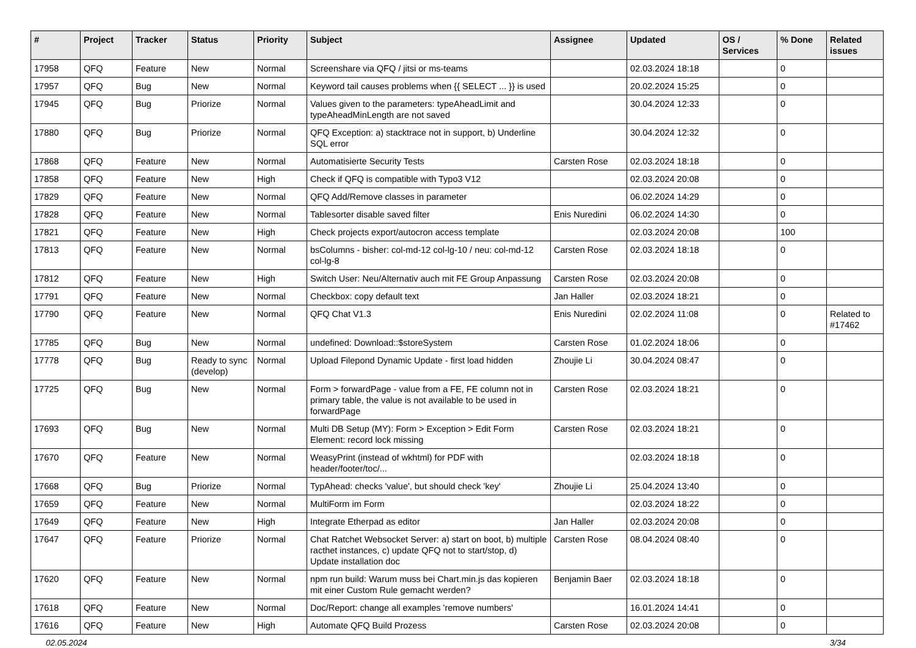| # | Project | Tracker | Status | Priority | Subject | Assignee | Updated | OS / Services | % Done | Related issues |
| --- | --- | --- | --- | --- | --- | --- | --- | --- | --- | --- |
| 17958 | QFQ | Feature | New | Normal | Screenshare via QFQ / jitsi or ms-teams | | 02.03.2024 18:18 | | 0 | |
| 17957 | QFQ | Bug | New | Normal | Keyword tail causes problems when {{ SELECT ... }} is used | | 20.02.2024 15:25 | | 0 | |
| 17945 | QFQ | Bug | Priorize | Normal | Values given to the parameters: typeAheadLimit and typeAheadMinLength are not saved | | 30.04.2024 12:33 | | 0 | |
| 17880 | QFQ | Bug | Priorize | Normal | QFQ Exception: a) stacktrace not in support, b) Underline SQL error | | 30.04.2024 12:32 | | 0 | |
| 17868 | QFQ | Feature | New | Normal | Automatisierte Security Tests | Carsten Rose | 02.03.2024 18:18 | | 0 | |
| 17858 | QFQ | Feature | New | High | Check if QFQ is compatible with Typo3 V12 | | 02.03.2024 20:08 | | 0 | |
| 17829 | QFQ | Feature | New | Normal | QFQ Add/Remove classes in parameter | | 06.02.2024 14:29 | | 0 | |
| 17828 | QFQ | Feature | New | Normal | Tablesorter disable saved filter | Enis Nuredini | 06.02.2024 14:30 | | 0 | |
| 17821 | QFQ | Feature | New | High | Check projects export/autocron access template | | 02.03.2024 20:08 | | 100 | |
| 17813 | QFQ | Feature | New | Normal | bsColumns - bisher: col-md-12 col-lg-10 / neu: col-md-12 col-lg-8 | Carsten Rose | 02.03.2024 18:18 | | 0 | |
| 17812 | QFQ | Feature | New | High | Switch User: Neu/Alternativ auch mit FE Group Anpassung | Carsten Rose | 02.03.2024 20:08 | | 0 | |
| 17791 | QFQ | Feature | New | Normal | Checkbox: copy default text | Jan Haller | 02.03.2024 18:21 | | 0 | |
| 17790 | QFQ | Feature | New | Normal | QFQ Chat V1.3 | Enis Nuredini | 02.02.2024 11:08 | | 0 | Related to #17462 |
| 17785 | QFQ | Bug | New | Normal | undefined: Download::$storeSystem | Carsten Rose | 01.02.2024 18:06 | | 0 | |
| 17778 | QFQ | Bug | Ready to sync (develop) | Normal | Upload Filepond Dynamic Update - first load hidden | Zhoujie Li | 30.04.2024 08:47 | | 0 | |
| 17725 | QFQ | Bug | New | Normal | Form > forwardPage - value from a FE, FE column not in primary table, the value is not available to be used in forwardPage | Carsten Rose | 02.03.2024 18:21 | | 0 | |
| 17693 | QFQ | Bug | New | Normal | Multi DB Setup (MY): Form > Exception > Edit Form Element: record lock missing | Carsten Rose | 02.03.2024 18:21 | | 0 | |
| 17670 | QFQ | Feature | New | Normal | WeasyPrint (instead of wkhtml) for PDF with header/footer/toc/... | | 02.03.2024 18:18 | | 0 | |
| 17668 | QFQ | Bug | Priorize | Normal | TypAhead: checks 'value', but should check 'key' | Zhoujie Li | 25.04.2024 13:40 | | 0 | |
| 17659 | QFQ | Feature | New | Normal | MultiForm im Form | | 02.03.2024 18:22 | | 0 | |
| 17649 | QFQ | Feature | New | High | Integrate Etherpad as editor | Jan Haller | 02.03.2024 20:08 | | 0 | |
| 17647 | QFQ | Feature | Priorize | Normal | Chat Ratchet Websocket Server: a) start on boot, b) multiple racthet instances, c) update QFQ not to start/stop, d) Update installation doc | Carsten Rose | 08.04.2024 08:40 | | 0 | |
| 17620 | QFQ | Feature | New | Normal | npm run build: Warum muss bei Chart.min.js das kopieren mit einer Custom Rule gemacht werden? | Benjamin Baer | 02.03.2024 18:18 | | 0 | |
| 17618 | QFQ | Feature | New | Normal | Doc/Report: change all examples 'remove numbers' | | 16.01.2024 14:41 | | 0 | |
| 17616 | QFQ | Feature | New | High | Automate QFQ Build Prozess | Carsten Rose | 02.03.2024 20:08 | | 0 | |
02.05.2024 3/34